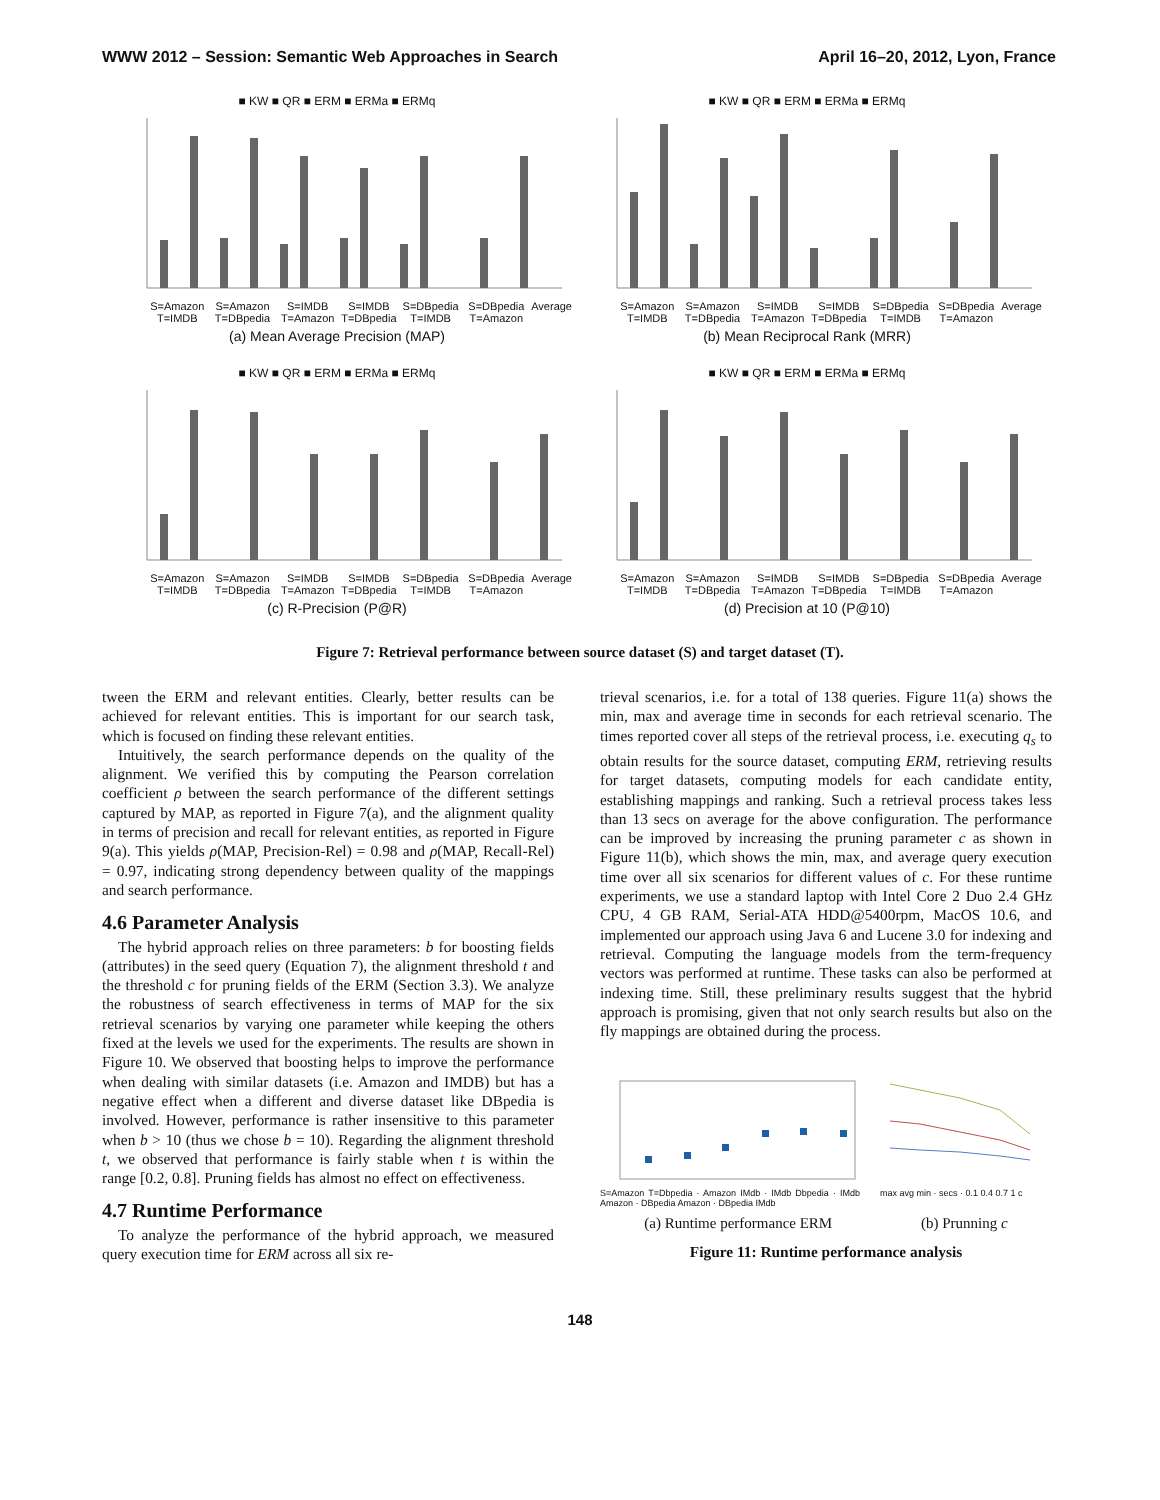WWW 2012 – Session: Semantic Web Approaches in Search April 16–20, 2012, Lyon, France
■ KW ■ QR ■ ERM ■ ERMa ■ ERMq
S=Amazon T=IMDB S=Amazon T=DBpedia S=IMDB T=Amazon S=IMDB T=DBpedia S=DBpedia T=IMDB S=DBpedia T=Amazon Average
(a) Mean Average Precision (MAP)
■ KW ■ QR ■ ERM ■ ERMa ■ ERMq
S=Amazon T=IMDB S=Amazon T=DBpedia S=IMDB T=Amazon S=IMDB T=DBpedia S=DBpedia T=IMDB S=DBpedia T=Amazon Average
(b) Mean Reciprocal Rank (MRR)
■ KW ■ QR ■ ERM ■ ERMa ■ ERMq
S=Amazon T=IMDB S=Amazon T=DBpedia S=IMDB T=Amazon S=IMDB T=DBpedia S=DBpedia T=IMDB S=DBpedia T=Amazon Average
(c) R-Precision (P@R)
■ KW ■ QR ■ ERM ■ ERMa ■ ERMq
S=Amazon T=IMDB S=Amazon T=DBpedia S=IMDB T=Amazon S=IMDB T=DBpedia S=DBpedia T=IMDB S=DBpedia T=Amazon Average
(d) Precision at 10 (P@10)
Figure 7: Retrieval performance between source dataset (S) and target dataset (T).
tween the ERM and relevant entities. Clearly, better results can be achieved for relevant entities. This is important for our search task, which is focused on finding these relevant entities.
Intuitively, the search performance depends on the quality of the alignment. We verified this by computing the Pearson correlation coefficient ρ between the search performance of the different settings captured by MAP, as reported in Figure 7(a), and the alignment quality in terms of precision and recall for relevant entities, as reported in Figure 9(a). This yields ρ(MAP, Precision-Rel) = 0.98 and ρ(MAP, Recall-Rel) = 0.97, indicating strong dependency between quality of the mappings and search performance.
4.6 Parameter Analysis
The hybrid approach relies on three parameters: b for boosting fields (attributes) in the seed query (Equation 7), the alignment threshold t and the threshold c for pruning fields of the ERM (Section 3.3). We analyze the robustness of search effectiveness in terms of MAP for the six retrieval scenarios by varying one parameter while keeping the others fixed at the levels we used for the experiments. The results are shown in Figure 10. We observed that boosting helps to improve the performance when dealing with similar datasets (i.e. Amazon and IMDB) but has a negative effect when a different and diverse dataset like DBpedia is involved. However, performance is rather insensitive to this parameter when b > 10 (thus we chose b = 10). Regarding the alignment threshold t, we observed that performance is fairly stable when t is within the range [0.2, 0.8]. Pruning fields has almost no effect on effectiveness.
4.7 Runtime Performance
To analyze the performance of the hybrid approach, we measured query execution time for ERM across all six re-
trieval scenarios, i.e. for a total of 138 queries. Figure 11(a) shows the min, max and average time in seconds for each retrieval scenario. The times reported cover all steps of the retrieval process, i.e. executing q<sub>s</sub> to obtain results for the source dataset, computing ERM, retrieving results for target datasets, computing models for each candidate entity, establishing mappings and ranking. Such a retrieval process takes less than 13 secs on average for the above configuration. The performance can be improved by increasing the pruning parameter c as shown in Figure 11(b), which shows the min, max, and average query execution time over all six scenarios for different values of c. For these runtime experiments, we use a standard laptop with Intel Core 2 Duo 2.4 GHz CPU, 4 GB RAM, Serial-ATA HDD@5400rpm, MacOS 10.6, and implemented our approach using Java 6 and Lucene 3.0 for indexing and retrieval. Computing the language models from the term-frequency vectors was performed at runtime. These tasks can also be performed at indexing time. Still, these preliminary results suggest that the hybrid approach is promising, given that not only search results but also on the fly mappings are obtained during the process.
S=Amazon T=Dbpedia · Amazon IMdb · IMdb Dbpedia · IMdb Amazon · DBpedia Amazon · DBpedia IMdb
max avg min · secs · 0.1 0.4 0.7 1 c
(a) Runtime performance ERM (b) Prunning c
Figure 11: Runtime performance analysis
148